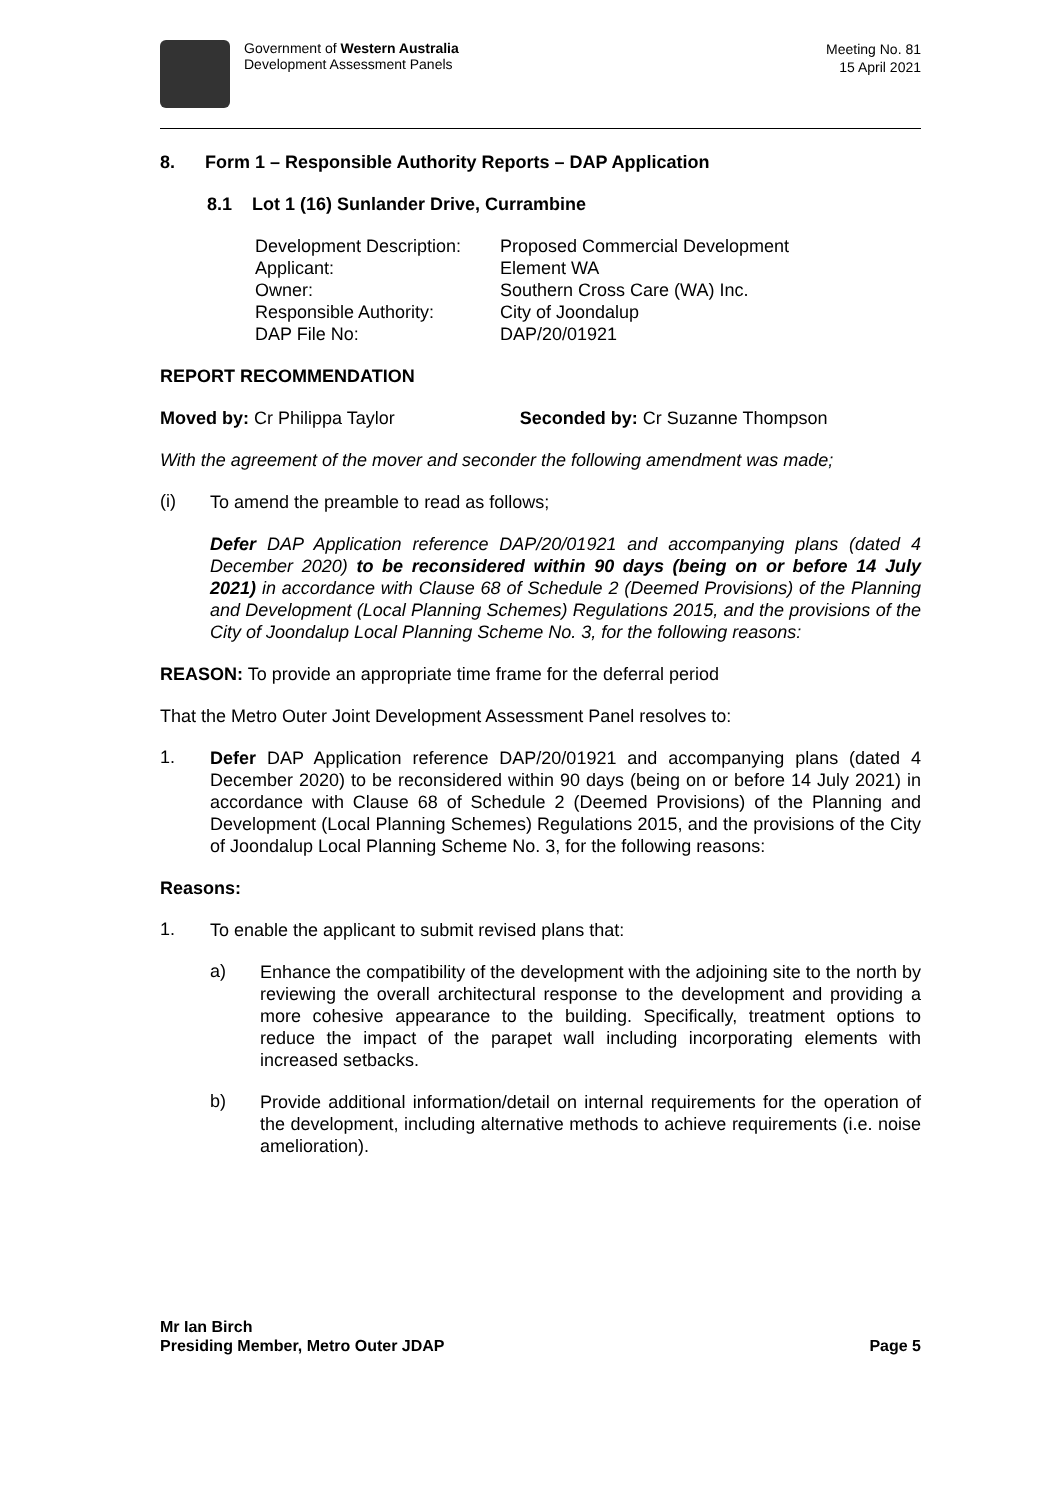Government of Western Australia
Development Assessment Panels
Meeting No. 81
15 April 2021
8. Form 1 – Responsible Authority Reports – DAP Application
8.1 Lot 1 (16) Sunlander Drive, Currambine
| Development Description: | Proposed Commercial Development |
| Applicant: | Element WA |
| Owner: | Southern Cross Care (WA) Inc. |
| Responsible Authority: | City of Joondalup |
| DAP File No: | DAP/20/01921 |
REPORT RECOMMENDATION
Moved by: Cr Philippa Taylor Seconded by: Cr Suzanne Thompson
With the agreement of the mover and seconder the following amendment was made;
(i)
To amend the preamble to read as follows;
Defer DAP Application reference DAP/20/01921 and accompanying plans (dated 4 December 2020) to be reconsidered within 90 days (being on or before 14 July 2021) in accordance with Clause 68 of Schedule 2 (Deemed Provisions) of the Planning and Development (Local Planning Schemes) Regulations 2015, and the provisions of the City of Joondalup Local Planning Scheme No. 3, for the following reasons:
REASON: To provide an appropriate time frame for the deferral period
That the Metro Outer Joint Development Assessment Panel resolves to:
1.
Defer DAP Application reference DAP/20/01921 and accompanying plans (dated 4 December 2020) to be reconsidered within 90 days (being on or before 14 July 2021) in accordance with Clause 68 of Schedule 2 (Deemed Provisions) of the Planning and Development (Local Planning Schemes) Regulations 2015, and the provisions of the City of Joondalup Local Planning Scheme No. 3, for the following reasons:
Reasons:
1.
To enable the applicant to submit revised plans that:
a)
Enhance the compatibility of the development with the adjoining site to the north by reviewing the overall architectural response to the development and providing a more cohesive appearance to the building. Specifically, treatment options to reduce the impact of the parapet wall including incorporating elements with increased setbacks.
b)
Provide additional information/detail on internal requirements for the operation of the development, including alternative methods to achieve requirements (i.e. noise amelioration).
Mr Ian Birch
Presiding Member, Metro Outer JDAP
Page 5